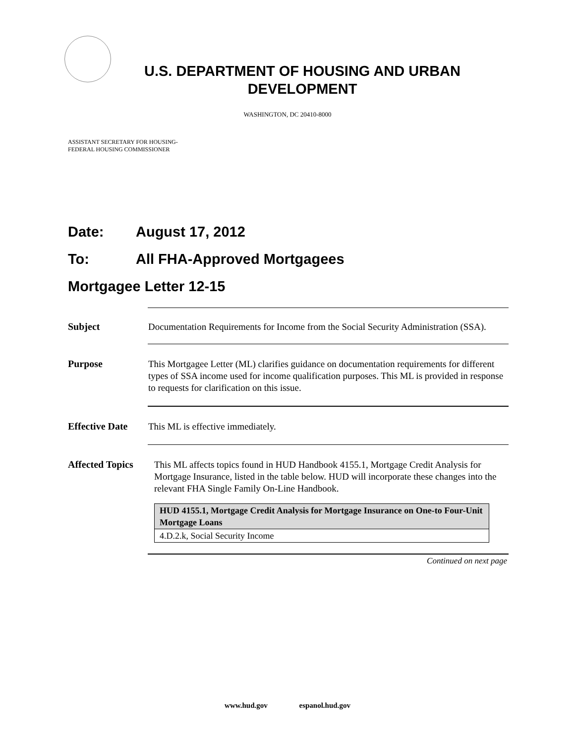U.S. DEPARTMENT OF HOUSING AND URBAN
DEVELOPMENT
WASHINGTON, DC 20410-8000
ASSISTANT SECRETARY FOR HOUSING-
FEDERAL HOUSING COMMISSIONER
Date: August 17, 2012
To: All FHA-Approved Mortgagees
Mortgagee Letter 12-15
Subject
Documentation Requirements for Income from the Social Security Administration (SSA).
Purpose
This Mortgagee Letter (ML) clarifies guidance on documentation requirements for different types of SSA income used for income qualification purposes. This ML is provided in response to requests for clarification on this issue.
Effective Date
This ML is effective immediately.
Affected Topics
This ML affects topics found in HUD Handbook 4155.1, Mortgage Credit Analysis for Mortgage Insurance, listed in the table below. HUD will incorporate these changes into the relevant FHA Single Family On-Line Handbook.
| HUD 4155.1, Mortgage Credit Analysis for Mortgage Insurance on One-to Four-Unit Mortgage Loans |
| --- |
| 4.D.2.k, Social Security Income |
Continued on next page
www.hud.gov espanol.hud.gov